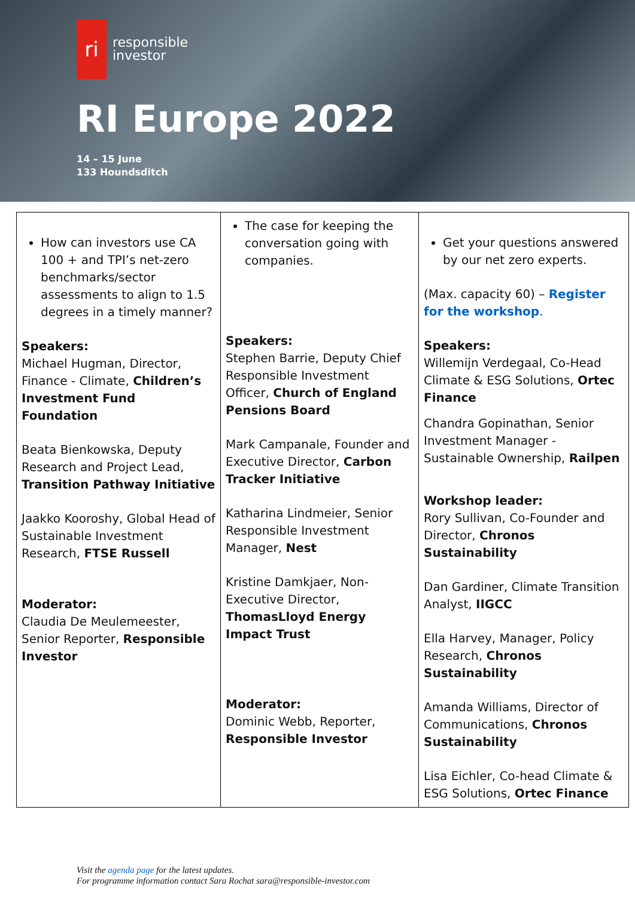ri
responsible
investor
RI Europe 2022
14 – 15 June
133 Houndsditch
| How can investors use CA 100 + and TPI’s net-zero benchmarks/sector assessments to align to 1.5 degrees in a timely manner? Speakers: Michael Hugman, Director, Finance - Climate, Children’s Investment Fund Foundation Beata Bienkowska, Deputy Research and Project Lead, Transition Pathway Initiative Jaakko Kooroshy, Global Head of Sustainable Investment Research, FTSE Russell Moderator: Claudia De Meulemeester, Senior Reporter, Responsible Investor | The case for keeping the conversation going with companies. Speakers: Stephen Barrie, Deputy Chief Responsible Investment Officer, Church of England Pensions Board Mark Campanale, Founder and Executive Director, Carbon Tracker Initiative Katharina Lindmeier, Senior Responsible Investment Manager, Nest Kristine Damkjaer, Non-Executive Director, ThomasLloyd Energy Impact Trust Moderator: Dominic Webb, Reporter, Responsible Investor | Get your questions answered by our net zero experts. (Max. capacity 60) – Register for the workshop . Speakers: Willemijn Verdegaal, Co-Head Climate & ESG Solutions, Ortec Finance Chandra Gopinathan, Senior Investment Manager - Sustainable Ownership, Railpen Workshop leader: Rory Sullivan, Co-Founder and Director, Chronos Sustainability Dan Gardiner, Climate Transition Analyst, IIGCC Ella Harvey, Manager, Policy Research, Chronos Sustainability Amanda Williams, Director of Communications, Chronos Sustainability Lisa Eichler, Co-head Climate & ESG Solutions, Ortec Finance |
Visit the agenda page for the latest updates.
For programme information contact Sara Rochat sara@responsible-investor.com